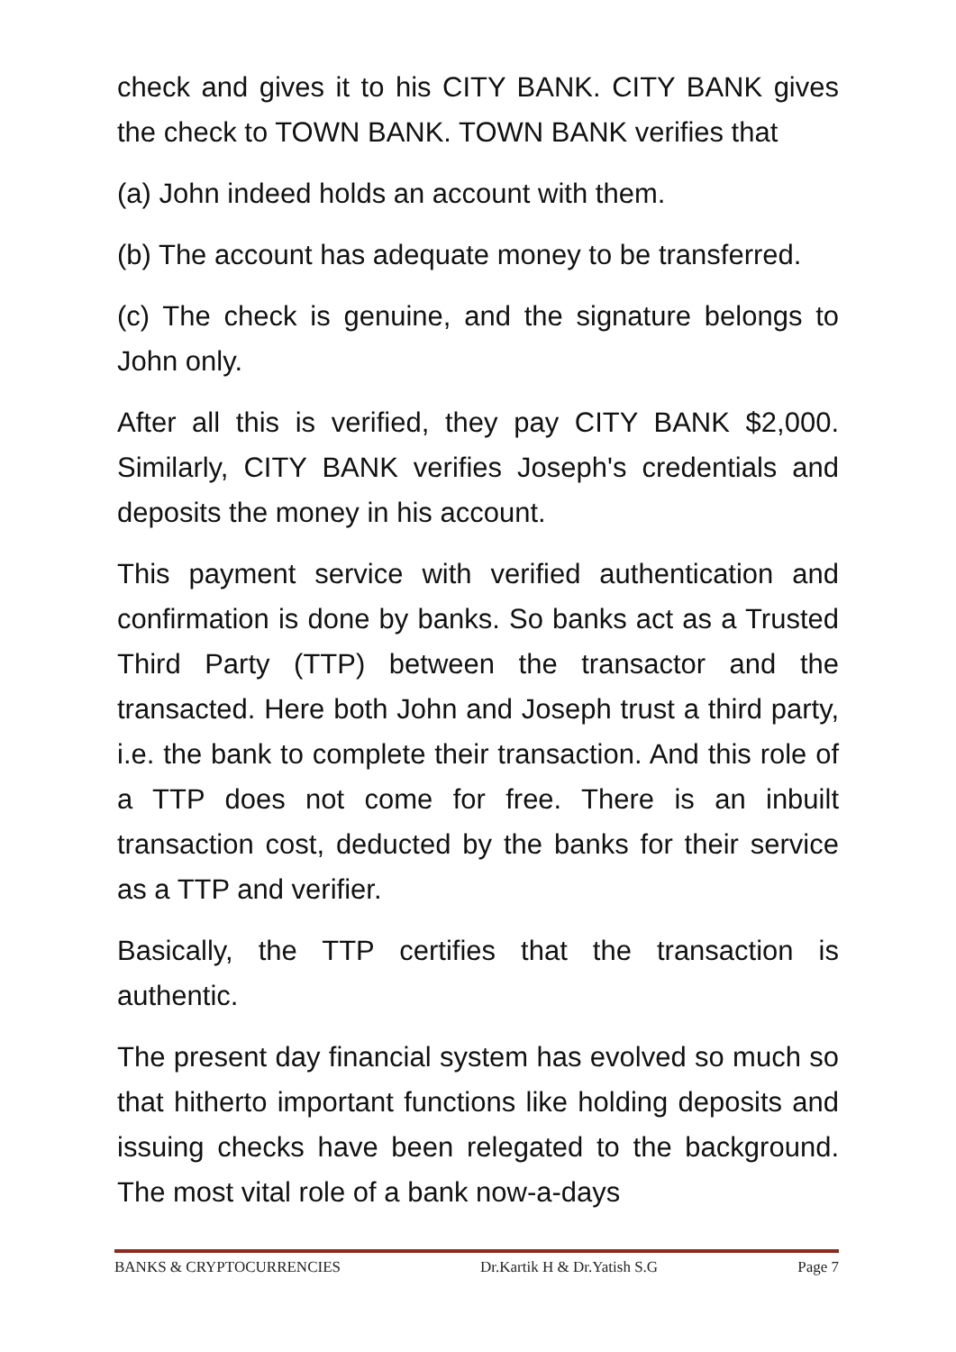check and gives it to his CITY BANK. CITY BANK gives the check to TOWN BANK. TOWN BANK verifies that
(a) John indeed holds an account with them.
(b) The account has adequate money to be transferred.
(c) The check is genuine, and the signature belongs to John only.
After all this is verified, they pay CITY BANK $2,000. Similarly, CITY BANK verifies Joseph's credentials and deposits the money in his account.
This payment service with verified authentication and confirmation is done by banks. So banks act as a Trusted Third Party (TTP) between the transactor and the transacted. Here both John and Joseph trust a third party, i.e. the bank to complete their transaction. And this role of a TTP does not come for free. There is an inbuilt transaction cost, deducted by the banks for their service as a TTP and verifier.
Basically, the TTP certifies that the transaction is authentic.
The present day financial system has evolved so much so that hitherto important functions like holding deposits and issuing checks have been relegated to the background. The most vital role of a bank now-a-days
BANKS & CRYPTOCURRENCIES Dr.Kartik H & Dr.Yatish S.G Page 7